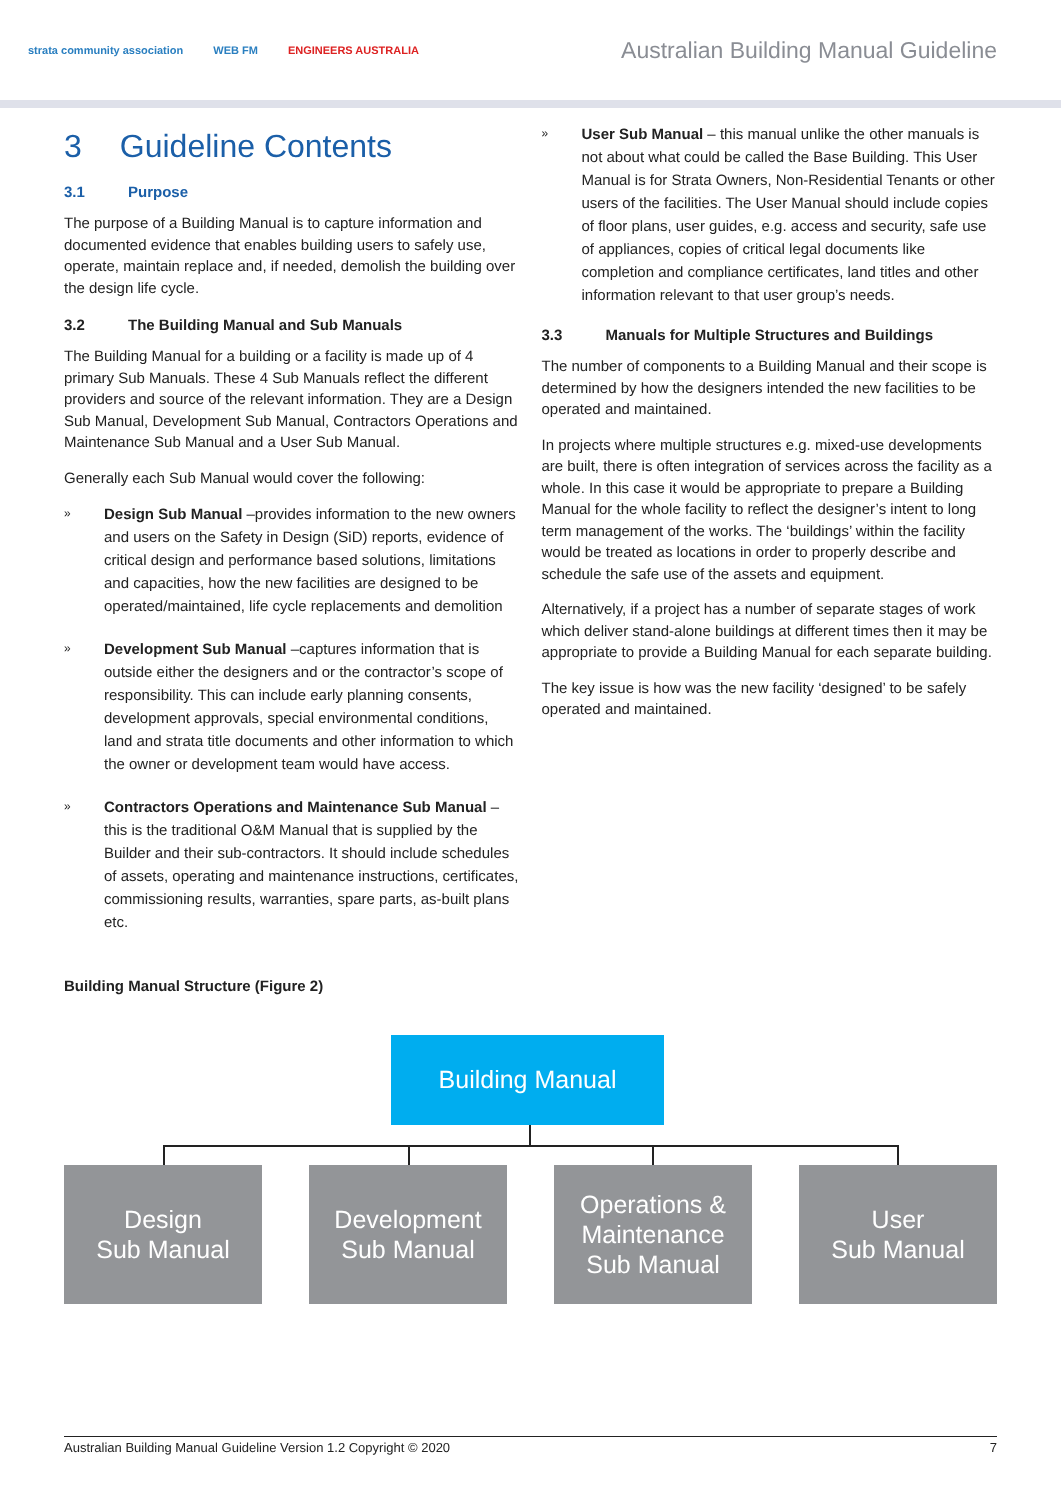strata community association WEB FM ENGINEERS AUSTRALIA
Australian Building Manual Guideline
3 Guideline Contents
3.1 Purpose
The purpose of a Building Manual is to capture information and documented evidence that enables building users to safely use, operate, maintain replace and, if needed, demolish the building over the design life cycle.
3.2 The Building Manual and Sub Manuals
The Building Manual for a building or a facility is made up of 4 primary Sub Manuals. These 4 Sub Manuals reflect the different providers and source of the relevant information. They are a Design Sub Manual, Development Sub Manual, Contractors Operations and Maintenance Sub Manual and a User Sub Manual.
Generally each Sub Manual would cover the following:
»
Design Sub Manual –provides information to the new owners and users on the Safety in Design (SiD) reports, evidence of critical design and performance based solutions, limitations and capacities, how the new facilities are designed to be operated/maintained, life cycle replacements and demolition
»
Development Sub Manual –captures information that is outside either the designers and or the contractor’s scope of responsibility. This can include early planning consents, development approvals, special environmental conditions, land and strata title documents and other information to which the owner or development team would have access.
»
Contractors Operations and Maintenance Sub Manual –this is the traditional O&M Manual that is supplied by the Builder and their sub-contractors. It should include schedules of assets, operating and maintenance instructions, certificates, commissioning results, warranties, spare parts, as-built plans etc.
»
User Sub Manual – this manual unlike the other manuals is not about what could be called the Base Building. This User Manual is for Strata Owners, Non-Residential Tenants or other users of the facilities. The User Manual should include copies of floor plans, user guides, e.g. access and security, safe use of appliances, copies of critical legal documents like completion and compliance certificates, land titles and other information relevant to that user group’s needs.
3.3 Manuals for Multiple Structures and Buildings
The number of components to a Building Manual and their scope is determined by how the designers intended the new facilities to be operated and maintained.
In projects where multiple structures e.g. mixed-use developments are built, there is often integration of services across the facility as a whole. In this case it would be appropriate to prepare a Building Manual for the whole facility to reflect the designer’s intent to long term management of the works. The ‘buildings’ within the facility would be treated as locations in order to properly describe and schedule the safe use of the assets and equipment.
Alternatively, if a project has a number of separate stages of work which deliver stand-alone buildings at different times then it may be appropriate to provide a Building Manual for each separate building.
The key issue is how was the new facility ‘designed’ to be safely operated and maintained.
Building Manual Structure (Figure 2)
Building Manual
Design
Sub Manual
Development
Sub Manual
Operations &
Maintenance
Sub Manual
User
Sub Manual
Australian Building Manual Guideline Version 1.2 Copyright © 2020 7